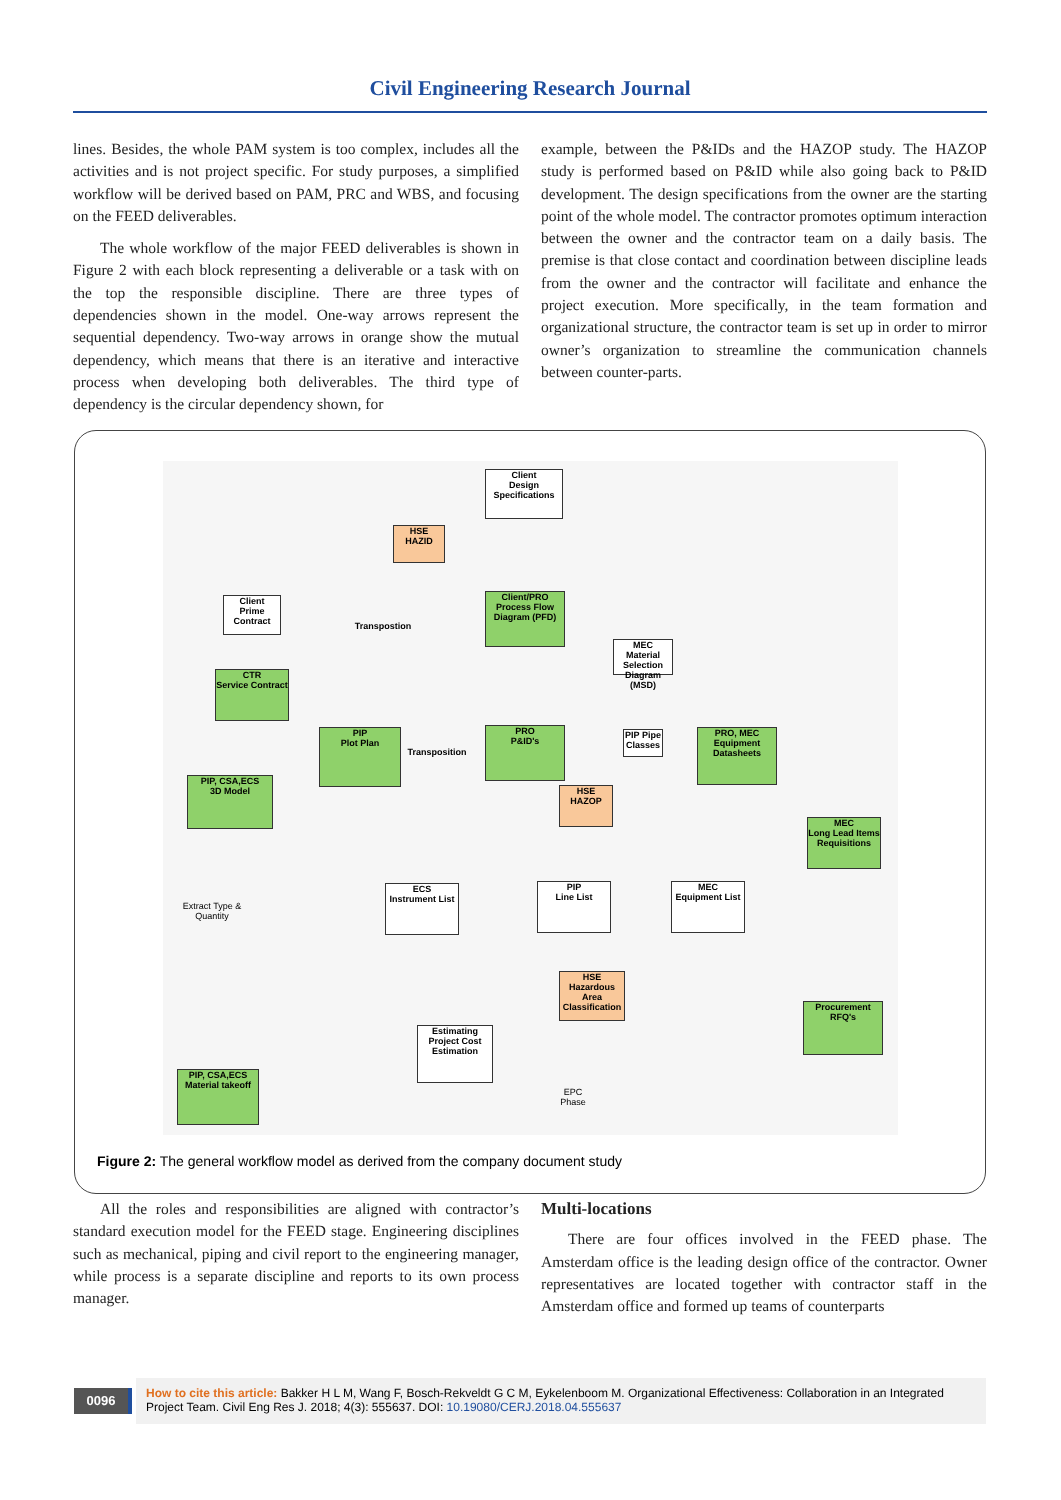Civil Engineering Research Journal
lines. Besides, the whole PAM system is too complex, includes all the activities and is not project specific. For study purposes, a simplified workflow will be derived based on PAM, PRC and WBS, and focusing on the FEED deliverables.
The whole workflow of the major FEED deliverables is shown in Figure 2 with each block representing a deliverable or a task with on the top the responsible discipline. There are three types of dependencies shown in the model. One-way arrows represent the sequential dependency. Two-way arrows in orange show the mutual dependency, which means that there is an iterative and interactive process when developing both deliverables. The third type of dependency is the circular dependency shown, for
example, between the P&IDs and the HAZOP study. The HAZOP study is performed based on P&ID while also going back to P&ID development. The design specifications from the owner are the starting point of the whole model. The contractor promotes optimum interaction between the owner and the contractor team on a daily basis. The premise is that close contact and coordination between discipline leads from the owner and the contractor will facilitate and enhance the project execution. More specifically, in the team formation and organizational structure, the contractor team is set up in order to mirror owner’s organization to streamline the communication channels between counter-parts.
Client
Design Specifications
HSE
HAZID
Client/PRO
Process Flow Diagram (PFD)
Client
Prime Contract
CTR
Service Contract
MEC
Material Selection Diagram (MSD)
Transpostion
PIP
Plot Plan
PRO
P&ID's
PIP Pipe Classes
PRO, MEC
Equipment Datasheets
Transposition
PIP, CSA,ECS
3D Model
HSE
HAZOP
MEC
Long Lead Items Requisitions
ECS
Instrument List
PIP
Line List
MEC
Equipment List
Extract Type & Quantity
HSE
Hazardous Area Classification
Procurement
RFQ's
Estimating
Project Cost Estimation
PIP, CSA,ECS
Material takeoff
EPC Phase
Figure 2: The general workflow model as derived from the company document study
All the roles and responsibilities are aligned with contractor’s standard execution model for the FEED stage. Engineering disciplines such as mechanical, piping and civil report to the engineering manager, while process is a separate discipline and reports to its own process manager.
Multi-locations
There are four offices involved in the FEED phase. The Amsterdam office is the leading design office of the contractor. Owner representatives are located together with contractor staff in the Amsterdam office and formed up teams of counterparts
0096
How to cite this article: Bakker H L M, Wang F, Bosch-Rekveldt G C M, Eykelenboom M. Organizational Effectiveness: Collaboration in an Integrated Project Team. Civil Eng Res J. 2018; 4(3): 555637. DOI: 10.19080/CERJ.2018.04.555637